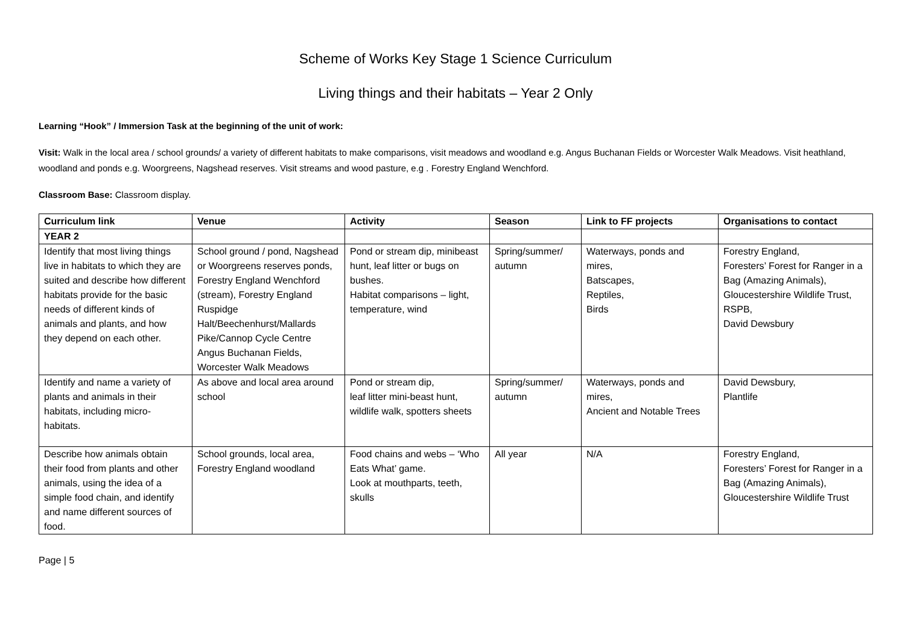Scheme of Works Key Stage 1 Science Curriculum
Living things and their habitats – Year 2 Only
Learning “Hook” / Immersion Task at the beginning of the unit of work:
Visit: Walk in the local area / school grounds/ a variety of different habitats to make comparisons, visit meadows and woodland e.g. Angus Buchanan Fields or Worcester Walk Meadows. Visit heathland, woodland and ponds e.g. Woorgreens, Nagshead reserves. Visit streams and wood pasture, e.g . Forestry England Wenchford.
Classroom Base: Classroom display.
| Curriculum link | Venue | Activity | Season | Link to FF projects | Organisations to contact |
| --- | --- | --- | --- | --- | --- |
| YEAR 2 | | | | | |
| Identify that most living things live in habitats to which they are suited and describe how different habitats provide for the basic needs of different kinds of animals and plants, and how they depend on each other. | School ground / pond, Nagshead or Woorgreens reserves ponds, Forestry England Wenchford (stream), Forestry England Ruspidge Halt/Beechenhurst/Mallards Pike/Cannop Cycle Centre Angus Buchanan Fields, Worcester Walk Meadows | Pond or stream dip, minibeast hunt, leaf litter or bugs on bushes. Habitat comparisons – light, temperature, wind | Spring/summer/ autumn | Waterways, ponds and mires, Batscapes, Reptiles, Birds | Forestry England, Foresters’ Forest for Ranger in a Bag (Amazing Animals), Gloucestershire Wildlife Trust, RSPB, David Dewsbury |
| Identify and name a variety of plants and animals in their habitats, including micro-habitats. | As above and local area around school | Pond or stream dip, leaf litter mini-beast hunt, wildlife walk, spotters sheets | Spring/summer/ autumn | Waterways, ponds and mires, Ancient and Notable Trees | David Dewsbury, Plantlife |
| Describe how animals obtain their food from plants and other animals, using the idea of a simple food chain, and identify and name different sources of food. | School grounds, local area, Forestry England woodland | Food chains and webs – ‘Who Eats What’ game. Look at mouthparts, teeth, skulls | All year | N/A | Forestry England, Foresters’ Forest for Ranger in a Bag (Amazing Animals), Gloucestershire Wildlife Trust |
Page | 5